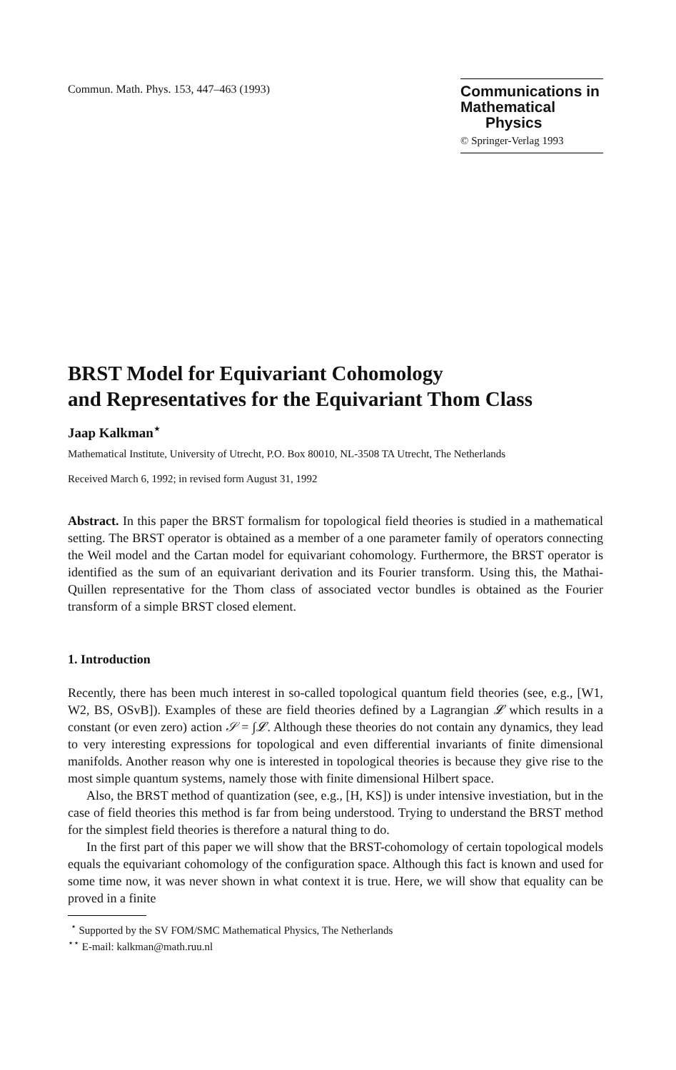Commun. Math. Phys. 153, 447–463 (1993)
Communications in
Mathematical
Physics
© Springer-Verlag 1993
BRST Model for Equivariant Cohomology
and Representatives for the Equivariant Thom Class
Jaap Kalkman<sup>⋆</sup>
Mathematical Institute, University of Utrecht, P.O. Box 80010, NL-3508 TA Utrecht, The Netherlands
Received March 6, 1992; in revised form August 31, 1992
Abstract. In this paper the BRST formalism for topological field theories is studied in a mathematical setting. The BRST operator is obtained as a member of a one parameter family of operators connecting the Weil model and the Cartan model for equivariant cohomology. Furthermore, the BRST operator is identified as the sum of an equivariant derivation and its Fourier transform. Using this, the Mathai-Quillen representative for the Thom class of associated vector bundles is obtained as the Fourier transform of a simple BRST closed element.
1. Introduction
Recently, there has been much interest in so-called topological quantum field theories (see, e.g., [W1, W2, BS, OSvB]). Examples of these are field theories defined by a Lagrangian 𝓛 which results in a constant (or even zero) action 𝒮 = ∫𝓛. Although these theories do not contain any dynamics, they lead to very interesting expressions for topological and even differential invariants of finite dimensional manifolds. Another reason why one is interested in topological theories is because they give rise to the most simple quantum systems, namely those with finite dimensional Hilbert space.
Also, the BRST method of quantization (see, e.g., [H, KS]) is under intensive investiation, but in the case of field theories this method is far from being understood. Trying to understand the BRST method for the simplest field theories is therefore a natural thing to do.
In the first part of this paper we will show that the BRST-cohomology of certain topological models equals the equivariant cohomology of the configuration space. Although this fact is known and used for some time now, it was never shown in what context it is true. Here, we will show that equality can be proved in a finite
<sup>⋆</sup> Supported by the SV FOM/SMC Mathematical Physics, The Netherlands
<sup>⋆⋆</sup> E-mail: kalkman@math.ruu.nl